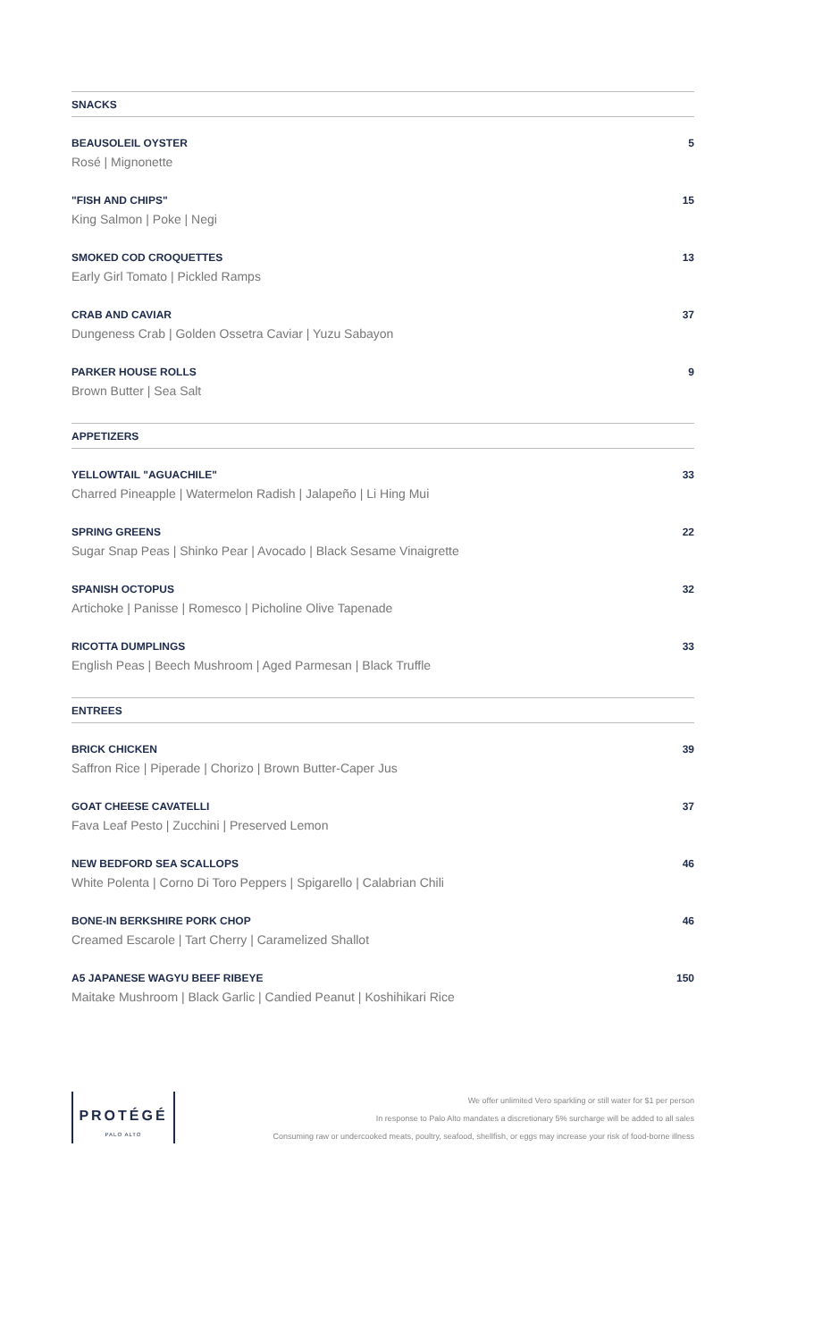SNACKS
BEAUSOLEIL OYSTER 5
Rosé | Mignonette
"FISH AND CHIPS" 15
King Salmon | Poke | Negi
SMOKED COD CROQUETTES 13
Early Girl Tomato | Pickled Ramps
CRAB AND CAVIAR 37
Dungeness Crab | Golden Ossetra Caviar | Yuzu Sabayon
PARKER HOUSE ROLLS 9
Brown Butter | Sea Salt
APPETIZERS
YELLOWTAIL "AGUACHILE" 33
Charred Pineapple | Watermelon Radish | Jalapeño | Li Hing Mui
SPRING GREENS 22
Sugar Snap Peas | Shinko Pear | Avocado | Black Sesame Vinaigrette
SPANISH OCTOPUS 32
Artichoke | Panisse | Romesco | Picholine Olive Tapenade
RICOTTA DUMPLINGS 33
English Peas | Beech Mushroom | Aged Parmesan | Black Truffle
ENTREES
BRICK CHICKEN 39
Saffron Rice | Piperade | Chorizo | Brown Butter-Caper Jus
GOAT CHEESE CAVATELLI 37
Fava Leaf Pesto | Zucchini | Preserved Lemon
NEW BEDFORD SEA SCALLOPS 46
White Polenta | Corno Di Toro Peppers | Spigarello | Calabrian Chili
BONE-IN BERKSHIRE PORK CHOP 46
Creamed Escarole | Tart Cherry | Caramelized Shallot
A5 JAPANESE WAGYU BEEF RIBEYE 150
Maitake Mushroom | Black Garlic | Candied Peanut | Koshihikari Rice
PROTÉGÉ
PALO ALTO
We offer unlimited Vero sparkling or still water for $1 per person
In response to Palo Alto mandates a discretionary 5% surcharge will be added to all sales
Consuming raw or undercooked meats, poultry, seafood, shellfish, or eggs may increase your risk of food-borne illness